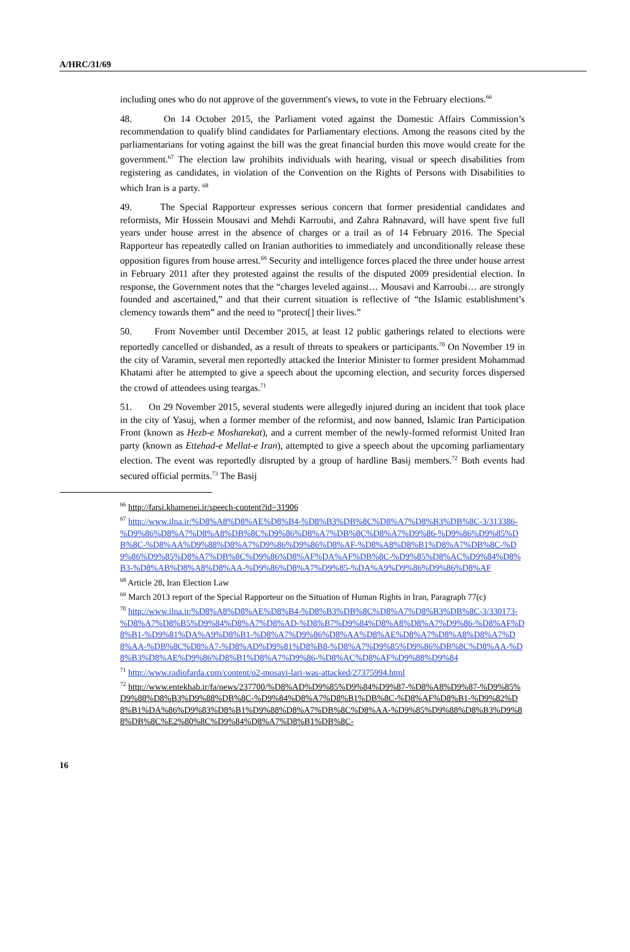A/HRC/31/69
including ones who do not approve of the government's views, to vote in the February elections.<sup>66</sup>
48. On 14 October 2015, the Parliament voted against the Domestic Affairs Commission’s recommendation to qualify blind candidates for Parliamentary elections. Among the reasons cited by the parliamentarians for voting against the bill was the great financial burden this move would create for the government.<sup>67</sup> The election law prohibits individuals with hearing, visual or speech disabilities from registering as candidates, in violation of the Convention on the Rights of Persons with Disabilities to which Iran is a party. <sup>68</sup>
49. The Special Rapporteur expresses serious concern that former presidential candidates and reformists, Mir Hossein Mousavi and Mehdi Karroubi, and Zahra Rahnavard, will have spent five full years under house arrest in the absence of charges or a trail as of 14 February 2016. The Special Rapporteur has repeatedly called on Iranian authorities to immediately and unconditionally release these opposition figures from house arrest.<sup>69</sup> Security and intelligence forces placed the three under house arrest in February 2011 after they protested against the results of the disputed 2009 presidential election. In response, the Government notes that the “charges leveled against… Mousavi and Karroubi… are strongly founded and ascertained,” and that their current situation is reflective of “the Islamic establishment’s clemency towards them” and the need to “protect[] their lives.”
50. From November until December 2015, at least 12 public gatherings related to elections were reportedly cancelled or disbanded, as a result of threats to speakers or participants.<sup>70</sup> On November 19 in the city of Varamin, several men reportedly attacked the Interior Minister to former president Mohammad Khatami after he attempted to give a speech about the upcoming election, and security forces dispersed the crowd of attendees using teargas.<sup>71</sup>
51. On 29 November 2015, several students were allegedly injured during an incident that took place in the city of Yasuj, when a former member of the reformist, and now banned, Islamic Iran Participation Front (known as Hezb-e Mosharekat), and a current member of the newly-formed reformist United Iran party (known as Ettehad-e Mellat-e Iran), attempted to give a speech about the upcoming parliamentary election. The event was reportedly disrupted by a group of hardline Basij members.<sup>72</sup> Both events had secured official permits.<sup>73</sup> The Basij
<sup>66</sup> http://farsi.khamenei.ir/speech-content?id=31906
<sup>67</sup> http://www.ilna.ir/%D8%A8%D8%AE%D8%B4-%D8%B3%DB%8C%D8%A7%D8%B3%DB%8C-3/313386-%D9%86%D8%A7%D8%A8%DB%8C%D9%86%D8%A7%DB%8C%D8%A7%D9%86-%D9%86%D9%85%DB%8C-%D8%AA%D9%88%D8%A7%D9%86%D9%86%D8%AF-%D8%A8%D8%B1%D8%A7%DB%8C-%D9%86%D9%85%D8%A7%DB%8C%D9%86%D8%AF%DA%AF%DB%8C-%D9%85%D8%AC%D9%84%D8%B3-%D8%AB%D8%A8%D8%AA-%D9%86%D8%A7%D9%85-%DA%A9%D9%86%D9%86%D8%AF
<sup>68</sup> Article 28, Iran Election Law
<sup>69</sup> March 2013 report of the Special Rapporteur on the Situation of Human Rights in Iran, Paragraph 77(c)
<sup>70</sup> http://www.ilna.ir/%D8%A8%D8%AE%D8%B4-%D8%B3%DB%8C%D8%A7%D8%B3%DB%8C-3/330173-%D8%A7%D8%B5%D9%84%D8%A7%D8%AD-%D8%B7%D9%84%D8%A8%D8%A7%D9%86-%D8%AF%D8%B1-%D9%81%DA%A9%D8%B1-%D8%A7%D9%86%D8%AA%D8%AE%D8%A7%D8%A8%D8%A7%D8%AA-%DB%8C%D8%A7-%D8%AD%D9%81%D8%B8-%D8%A7%D9%85%D9%86%DB%8C%D8%AA-%D8%B3%D8%AE%D9%86%D8%B1%D8%A7%D9%86-%D8%AC%D8%AF%D9%88%D9%84
<sup>71</sup> http://www.radiofarda.com/content/o2-mosavi-lari-was-attacked/27375994.html
<sup>72</sup> http://www.entekhab.ir/fa/news/237700/%D8%AD%D9%85%D9%84%D9%87-%D8%A8%D9%87-%D9%85%D9%88%D8%B3%D9%88%DB%8C-%D9%84%D8%A7%D8%B1%DB%8C-%D8%AF%D8%B1-%D9%82%D8%B1%DA%86%D9%83%D8%B1%D9%88%D8%A7%DB%8C%D8%AA-%D9%85%D9%88%D8%B3%D9%88%DB%8C%E2%80%8C%D9%84%D8%A7%D8%B1%DB%8C-
16